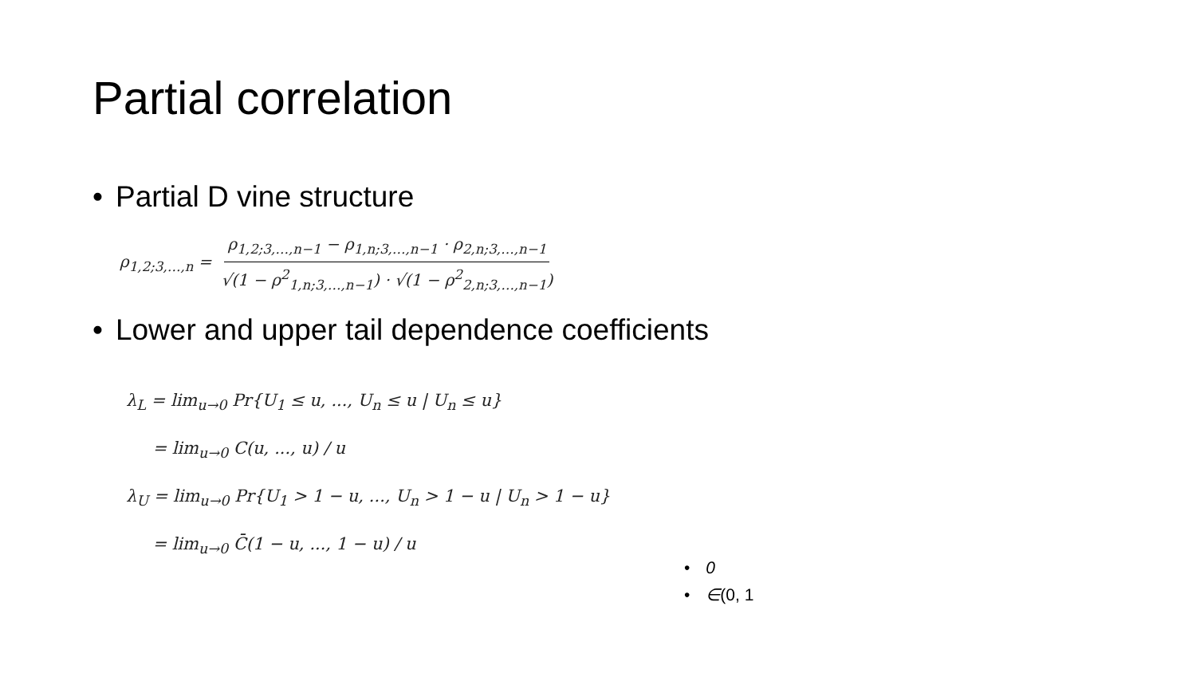Partial correlation
• Partial D vine structure
ρ<sub>1,2;3,…,n</sub> = ρ<sub>1,2;3,…,n−1</sub> − ρ<sub>1,n;3,…,n−1</sub> · ρ<sub>2,n;3,…,n−1</sub> √(1 − ρ<sup>2</sup><sub>1,n;3,…,n−1</sub>) · √(1 − ρ<sup>2</sup><sub>2,n;3,…,n−1</sub>)
• Lower and upper tail dependence coefficients
λ<sub>L</sub> = lim<sub>u→0</sub> Pr{U<sub>1</sub> ≤ u, ..., U<sub>n</sub> ≤ u | U<sub>n</sub> ≤ u}
= lim<sub>u→0</sub> C(u, ..., u) / u
λ<sub>U</sub> = lim<sub>u→0</sub> Pr{U<sub>1</sub> > 1 − u, ..., U<sub>n</sub> > 1 − u | U<sub>n</sub> > 1 − u}
= lim<sub>u→0</sub> C̄(1 − u, ..., 1 − u) / u
• 0
• ∈(0, 1